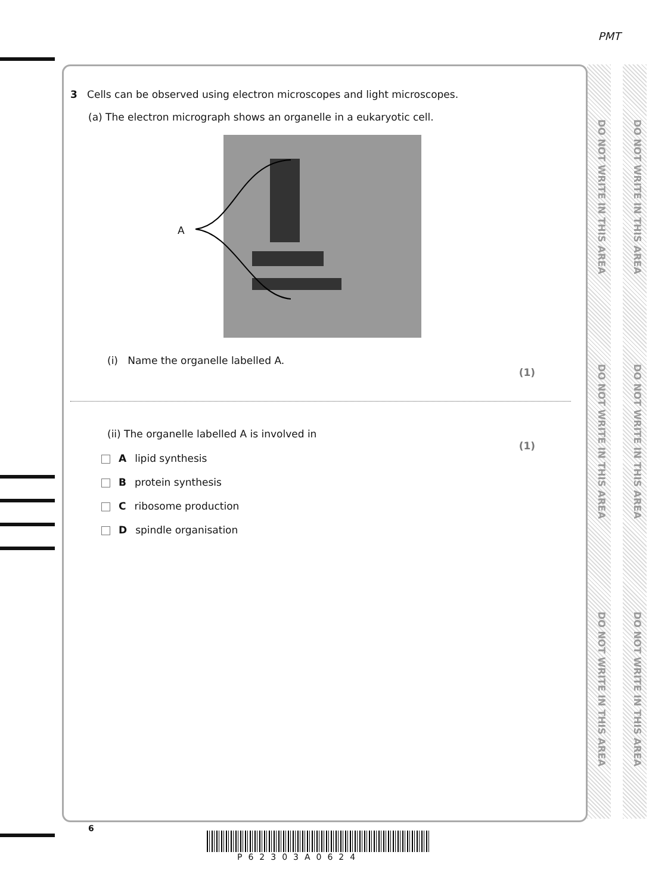PMT
DO NOT WRITE IN THIS AREA
DO NOT WRITE IN THIS AREA
DO NOT WRITE IN THIS AREA
DO NOT WRITE IN THIS AREA
DO NOT WRITE IN THIS AREA
DO NOT WRITE IN THIS AREA
3 Cells can be observed using electron microscopes and light microscopes.
(a) The electron micrograph shows an organelle in a eukaryotic cell.
A
(i) Name the organelle labelled A.
(1)
(ii) The organelle labelled A is involved in
(1)
A lipid synthesis
B protein synthesis
C ribosome production
D spindle organisation
6
P62303A0624